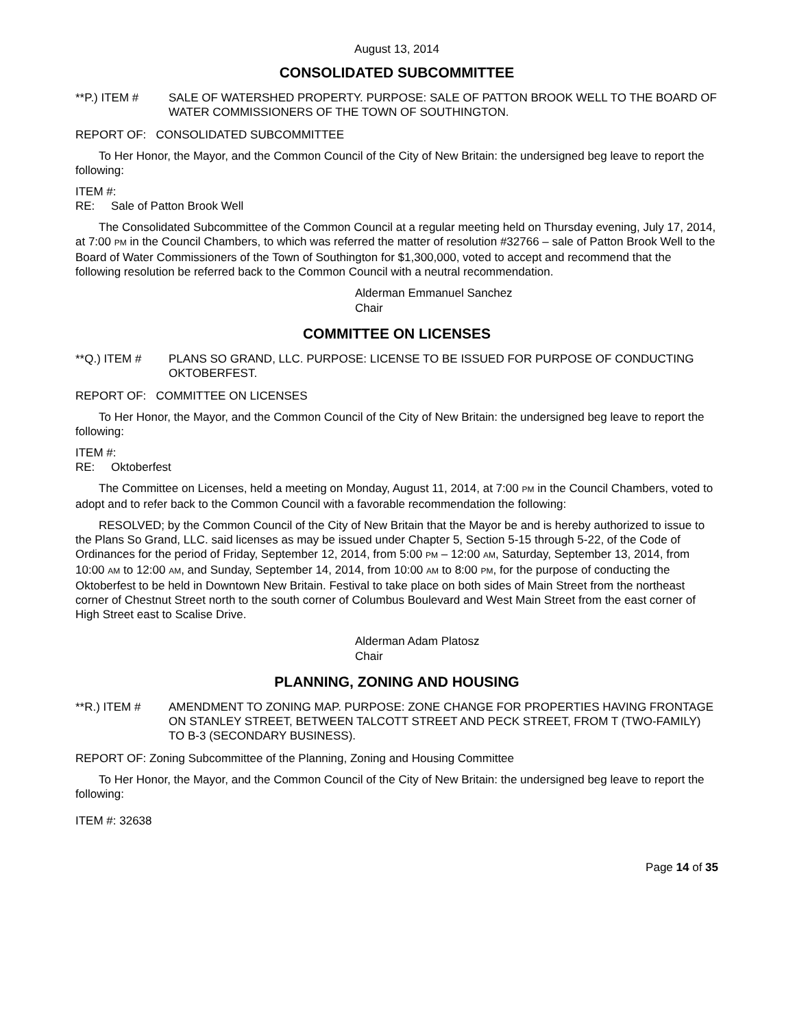August 13, 2014
CONSOLIDATED SUBCOMMITTEE
**P.) ITEM # SALE OF WATERSHED PROPERTY. PURPOSE: SALE OF PATTON BROOK WELL TO THE BOARD OF WATER COMMISSIONERS OF THE TOWN OF SOUTHINGTON.
REPORT OF: CONSOLIDATED SUBCOMMITTEE
To Her Honor, the Mayor, and the Common Council of the City of New Britain: the undersigned beg leave to report the following:
ITEM #:
RE: Sale of Patton Brook Well
The Consolidated Subcommittee of the Common Council at a regular meeting held on Thursday evening, July 17, 2014, at 7:00 PM in the Council Chambers, to which was referred the matter of resolution #32766 – sale of Patton Brook Well to the Board of Water Commissioners of the Town of Southington for $1,300,000, voted to accept and recommend that the following resolution be referred back to the Common Council with a neutral recommendation.
Alderman Emmanuel Sanchez
Chair
COMMITTEE ON LICENSES
**Q.) ITEM # PLANS SO GRAND, LLC. PURPOSE: LICENSE TO BE ISSUED FOR PURPOSE OF CONDUCTING OKTOBERFEST.
REPORT OF: COMMITTEE ON LICENSES
To Her Honor, the Mayor, and the Common Council of the City of New Britain: the undersigned beg leave to report the following:
ITEM #:
RE: Oktoberfest
The Committee on Licenses, held a meeting on Monday, August 11, 2014, at 7:00 PM in the Council Chambers, voted to adopt and to refer back to the Common Council with a favorable recommendation the following:
RESOLVED; by the Common Council of the City of New Britain that the Mayor be and is hereby authorized to issue to the Plans So Grand, LLC. said licenses as may be issued under Chapter 5, Section 5-15 through 5-22, of the Code of Ordinances for the period of Friday, September 12, 2014, from 5:00 PM – 12:00 AM, Saturday, September 13, 2014, from 10:00 AM to 12:00 AM, and Sunday, September 14, 2014, from 10:00 AM to 8:00 PM, for the purpose of conducting the Oktoberfest to be held in Downtown New Britain. Festival to take place on both sides of Main Street from the northeast corner of Chestnut Street north to the south corner of Columbus Boulevard and West Main Street from the east corner of High Street east to Scalise Drive.
Alderman Adam Platosz
Chair
PLANNING, ZONING AND HOUSING
**R.) ITEM # AMENDMENT TO ZONING MAP. PURPOSE: ZONE CHANGE FOR PROPERTIES HAVING FRONTAGE ON STANLEY STREET, BETWEEN TALCOTT STREET AND PECK STREET, FROM T (TWO-FAMILY) TO B-3 (SECONDARY BUSINESS).
REPORT OF: Zoning Subcommittee of the Planning, Zoning and Housing Committee
To Her Honor, the Mayor, and the Common Council of the City of New Britain: the undersigned beg leave to report the following:
ITEM #: 32638
Page 14 of 35